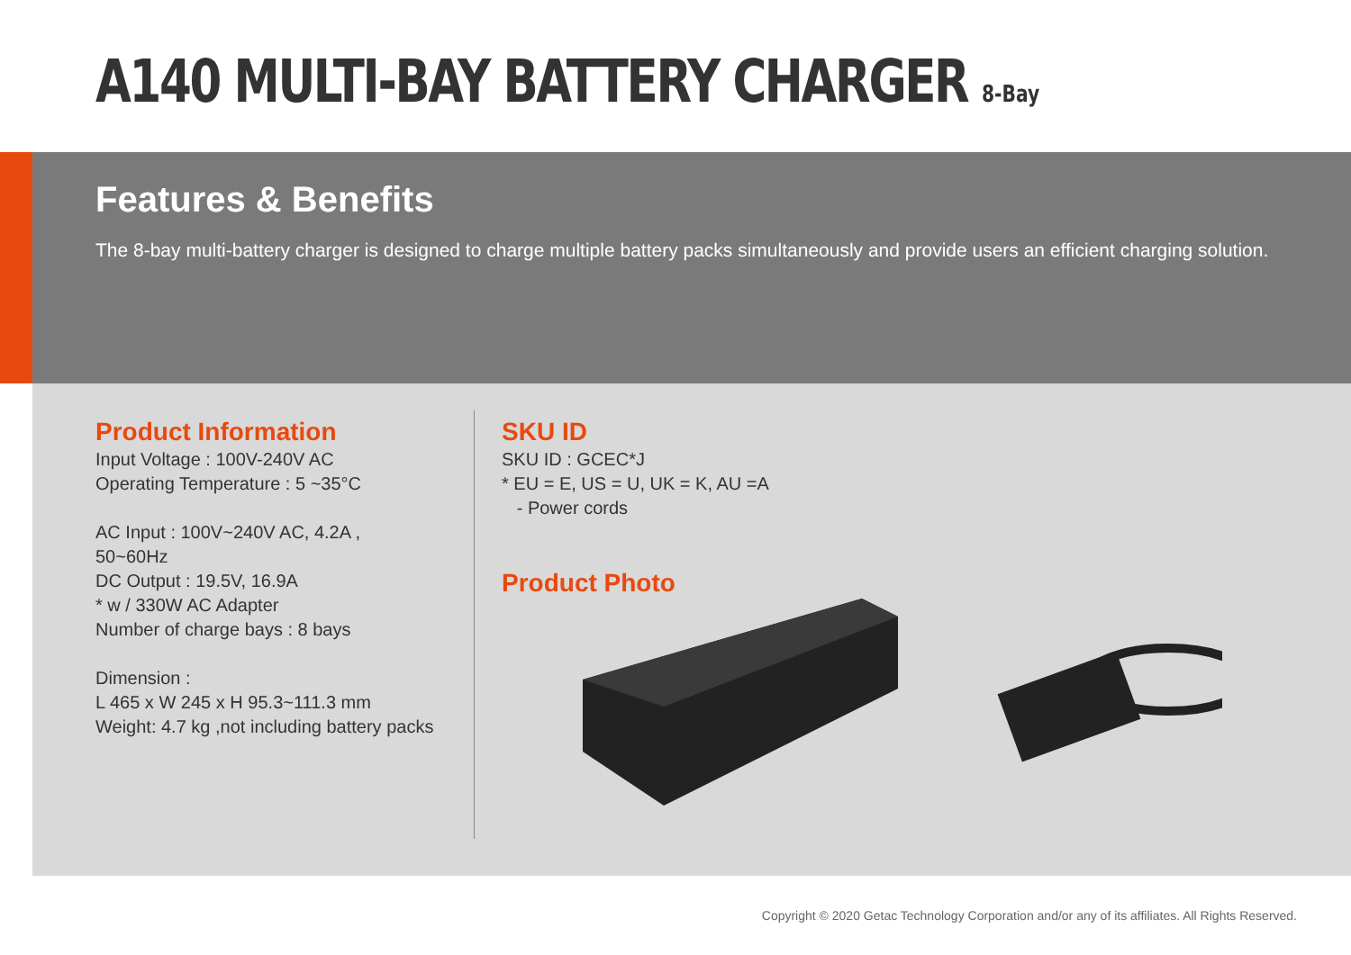A140 MULTI-BAY BATTERY CHARGER 8-Bay
Features & Benefits
The 8-bay multi-battery charger is designed to charge multiple battery packs simultaneously and provide users an efficient charging solution.
Product Information
Input Voltage : 100V-240V AC
Operating Temperature : 5 ~35°C
AC Input : 100V~240V AC, 4.2A , 50~60Hz
DC Output : 19.5V, 16.9A
* w / 330W AC Adapter
Number of charge bays : 8 bays
Dimension :
L 465 x W 245 x H 95.3~111.3 mm
Weight: 4.7 kg ,not including battery packs
SKU ID
SKU ID : GCEC*J
* EU = E, US = U, UK = K, AU =A
- Power cords
Product Photo
Copyright © 2020 Getac Technology Corporation and/or any of its affiliates. All Rights Reserved.